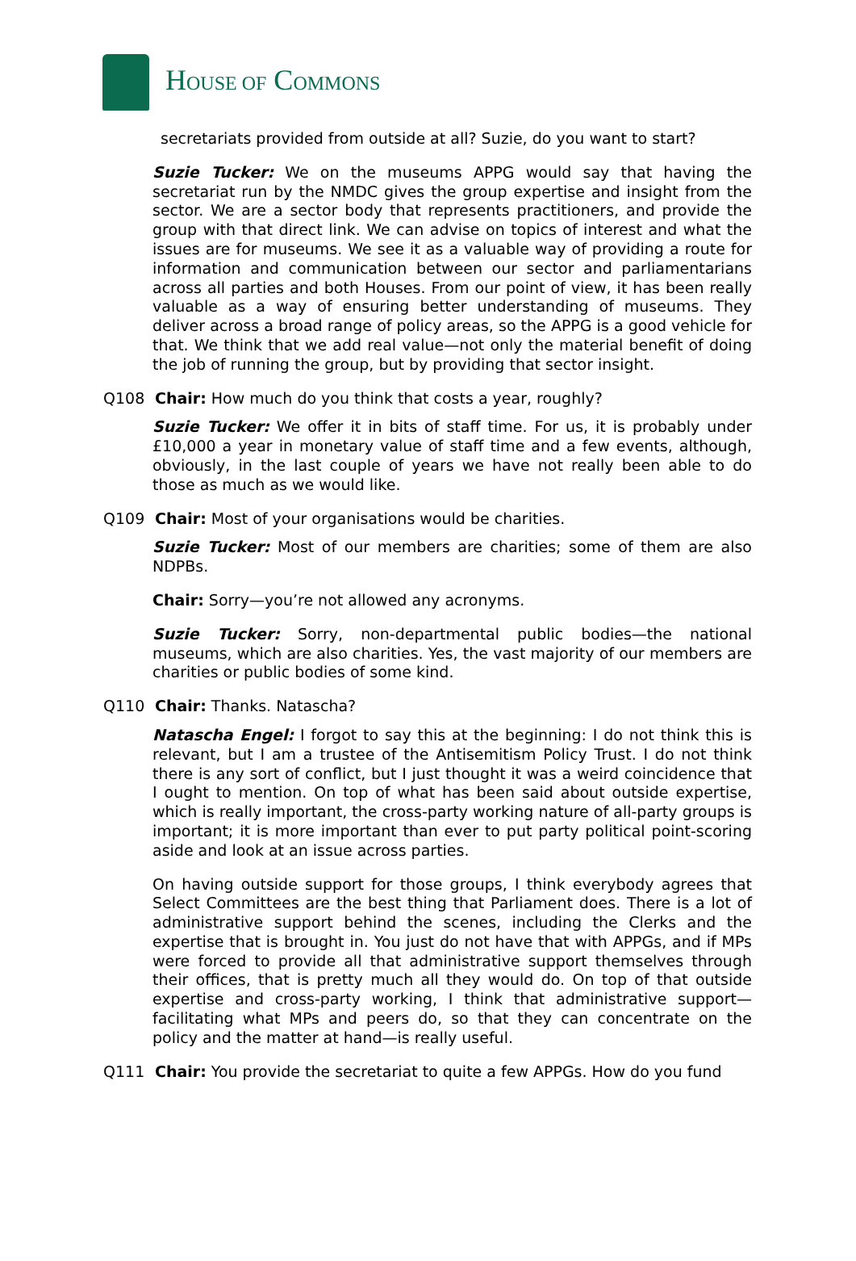HOUSE OF COMMONS
secretariats provided from outside at all? Suzie, do you want to start?
Suzie Tucker: We on the museums APPG would say that having the secretariat run by the NMDC gives the group expertise and insight from the sector. We are a sector body that represents practitioners, and provide the group with that direct link. We can advise on topics of interest and what the issues are for museums. We see it as a valuable way of providing a route for information and communication between our sector and parliamentarians across all parties and both Houses. From our point of view, it has been really valuable as a way of ensuring better understanding of museums. They deliver across a broad range of policy areas, so the APPG is a good vehicle for that. We think that we add real value—not only the material benefit of doing the job of running the group, but by providing that sector insight.
Q108 Chair: How much do you think that costs a year, roughly?
Suzie Tucker: We offer it in bits of staff time. For us, it is probably under £10,000 a year in monetary value of staff time and a few events, although, obviously, in the last couple of years we have not really been able to do those as much as we would like.
Q109 Chair: Most of your organisations would be charities.
Suzie Tucker: Most of our members are charities; some of them are also NDPBs.
Chair: Sorry—you’re not allowed any acronyms.
Suzie Tucker: Sorry, non-departmental public bodies—the national museums, which are also charities. Yes, the vast majority of our members are charities or public bodies of some kind.
Q110 Chair: Thanks. Natascha?
Natascha Engel: I forgot to say this at the beginning: I do not think this is relevant, but I am a trustee of the Antisemitism Policy Trust. I do not think there is any sort of conflict, but I just thought it was a weird coincidence that I ought to mention. On top of what has been said about outside expertise, which is really important, the cross-party working nature of all-party groups is important; it is more important than ever to put party political point-scoring aside and look at an issue across parties.
On having outside support for those groups, I think everybody agrees that Select Committees are the best thing that Parliament does. There is a lot of administrative support behind the scenes, including the Clerks and the expertise that is brought in. You just do not have that with APPGs, and if MPs were forced to provide all that administrative support themselves through their offices, that is pretty much all they would do. On top of that outside expertise and cross-party working, I think that administrative support—facilitating what MPs and peers do, so that they can concentrate on the policy and the matter at hand—is really useful.
Q111 Chair: You provide the secretariat to quite a few APPGs. How do you fund